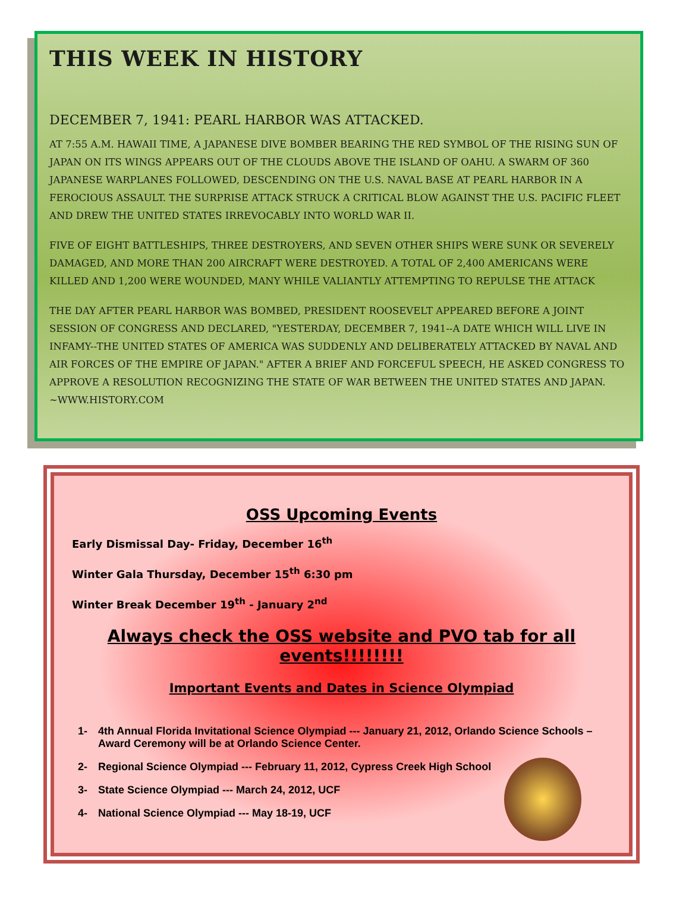THIS WEEK IN HISTORY
DECEMBER 7, 1941: PEARL HARBOR WAS ATTACKED.
AT 7:55 A.M. HAWAII TIME, A JAPANESE DIVE BOMBER BEARING THE RED SYMBOL OF THE RISING SUN OF JAPAN ON ITS WINGS APPEARS OUT OF THE CLOUDS ABOVE THE ISLAND OF OAHU. A SWARM OF 360 JAPANESE WARPLANES FOLLOWED, DESCENDING ON THE U.S. NAVAL BASE AT PEARL HARBOR IN A FEROCIOUS ASSAULT. THE SURPRISE ATTACK STRUCK A CRITICAL BLOW AGAINST THE U.S. PACIFIC FLEET AND DREW THE UNITED STATES IRREVOCABLY INTO WORLD WAR II.
FIVE OF EIGHT BATTLESHIPS, THREE DESTROYERS, AND SEVEN OTHER SHIPS WERE SUNK OR SEVERELY DAMAGED, AND MORE THAN 200 AIRCRAFT WERE DESTROYED. A TOTAL OF 2,400 AMERICANS WERE KILLED AND 1,200 WERE WOUNDED, MANY WHILE VALIANTLY ATTEMPTING TO REPULSE THE ATTACK
THE DAY AFTER PEARL HARBOR WAS BOMBED, PRESIDENT ROOSEVELT APPEARED BEFORE A JOINT SESSION OF CONGRESS AND DECLARED, "YESTERDAY, DECEMBER 7, 1941--A DATE WHICH WILL LIVE IN INFAMY--THE UNITED STATES OF AMERICA WAS SUDDENLY AND DELIBERATELY ATTACKED BY NAVAL AND AIR FORCES OF THE EMPIRE OF JAPAN." AFTER A BRIEF AND FORCEFUL SPEECH, HE ASKED CONGRESS TO APPROVE A RESOLUTION RECOGNIZING THE STATE OF WAR BETWEEN THE UNITED STATES AND JAPAN. ~WWW.HISTORY.COM
OSS Upcoming Events
Early Dismissal Day- Friday, December 16<sup>th</sup>
Winter Gala Thursday, December 15<sup>th</sup> 6:30 pm
Winter Break December 19<sup>th</sup> - January 2<sup>nd</sup>
Always check the OSS website and PVO tab for all events!!!!!!!!
Important Events and Dates in Science Olympiad
1- 4th Annual Florida Invitational Science Olympiad --- January 21, 2012, Orlando Science Schools – Award Ceremony will be at Orlando Science Center.
2- Regional Science Olympiad --- February 11, 2012, Cypress Creek High School
3- State Science Olympiad --- March 24, 2012, UCF
4- National Science Olympiad --- May 18-19, UCF